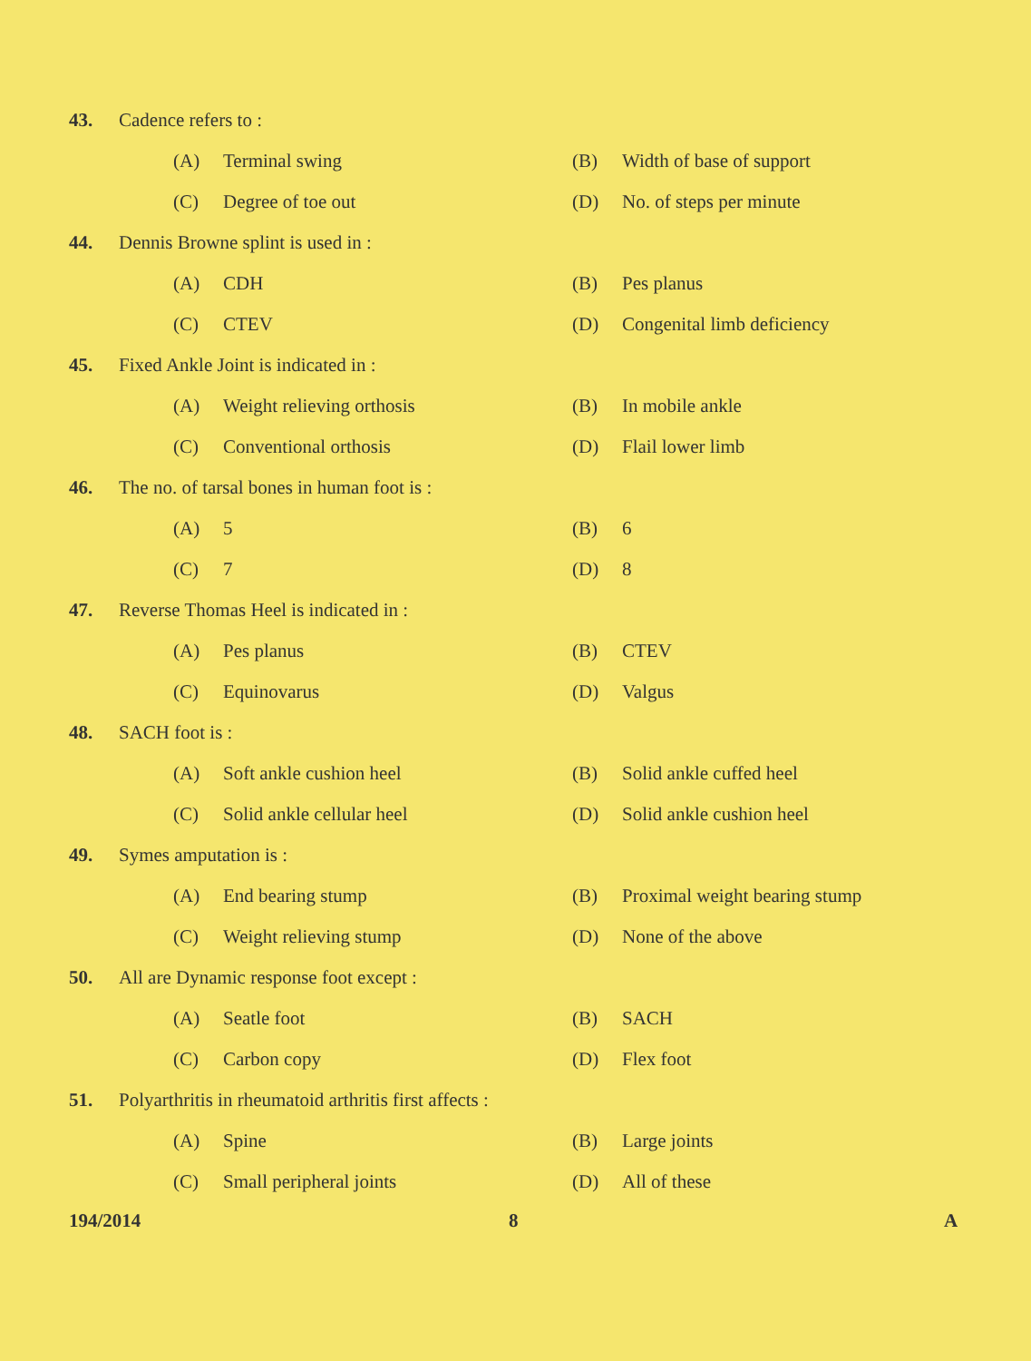43. Cadence refers to :
(A) Terminal swing (B) Width of base of support
(C) Degree of toe out (D) No. of steps per minute
44. Dennis Browne splint is used in :
(A) CDH (B) Pes planus
(C) CTEV (D) Congenital limb deficiency
45. Fixed Ankle Joint is indicated in :
(A) Weight relieving orthosis (B) In mobile ankle
(C) Conventional orthosis (D) Flail lower limb
46. The no. of tarsal bones in human foot is :
(A) 5 (B) 6
(C) 7 (D) 8
47. Reverse Thomas Heel is indicated in :
(A) Pes planus (B) CTEV
(C) Equinovarus (D) Valgus
48. SACH foot is :
(A) Soft ankle cushion heel (B) Solid ankle cuffed heel
(C) Solid ankle cellular heel (D) Solid ankle cushion heel
49. Symes amputation is :
(A) End bearing stump (B) Proximal weight bearing stump
(C) Weight relieving stump (D) None of the above
50. All are Dynamic response foot except :
(A) Seatle foot (B) SACH
(C) Carbon copy (D) Flex foot
51. Polyarthritis in rheumatoid arthritis first affects :
(A) Spine (B) Large joints
(C) Small peripheral joints (D) All of these
194/2014 8 A